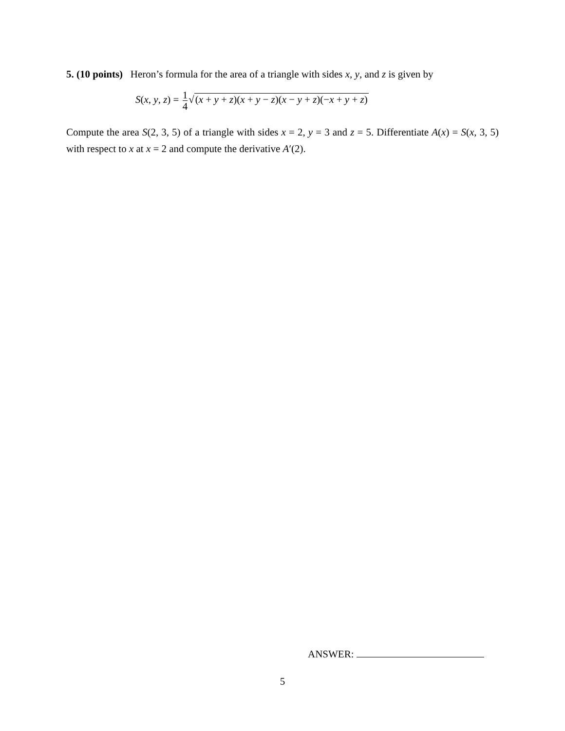5. (10 points) Heron’s formula for the area of a triangle with sides x, y, and z is given by
S(x, y, z) = 1 4√(x + y + z)(x + y − z)(x − y + z)(−x + y + z)
Compute the area S(2, 3, 5) of a triangle with sides x = 2, y = 3 and z = 5. Differentiate A(x) = S(x, 3, 5) with respect to x at x = 2 and compute the derivative A′(2).
ANSWER:
5